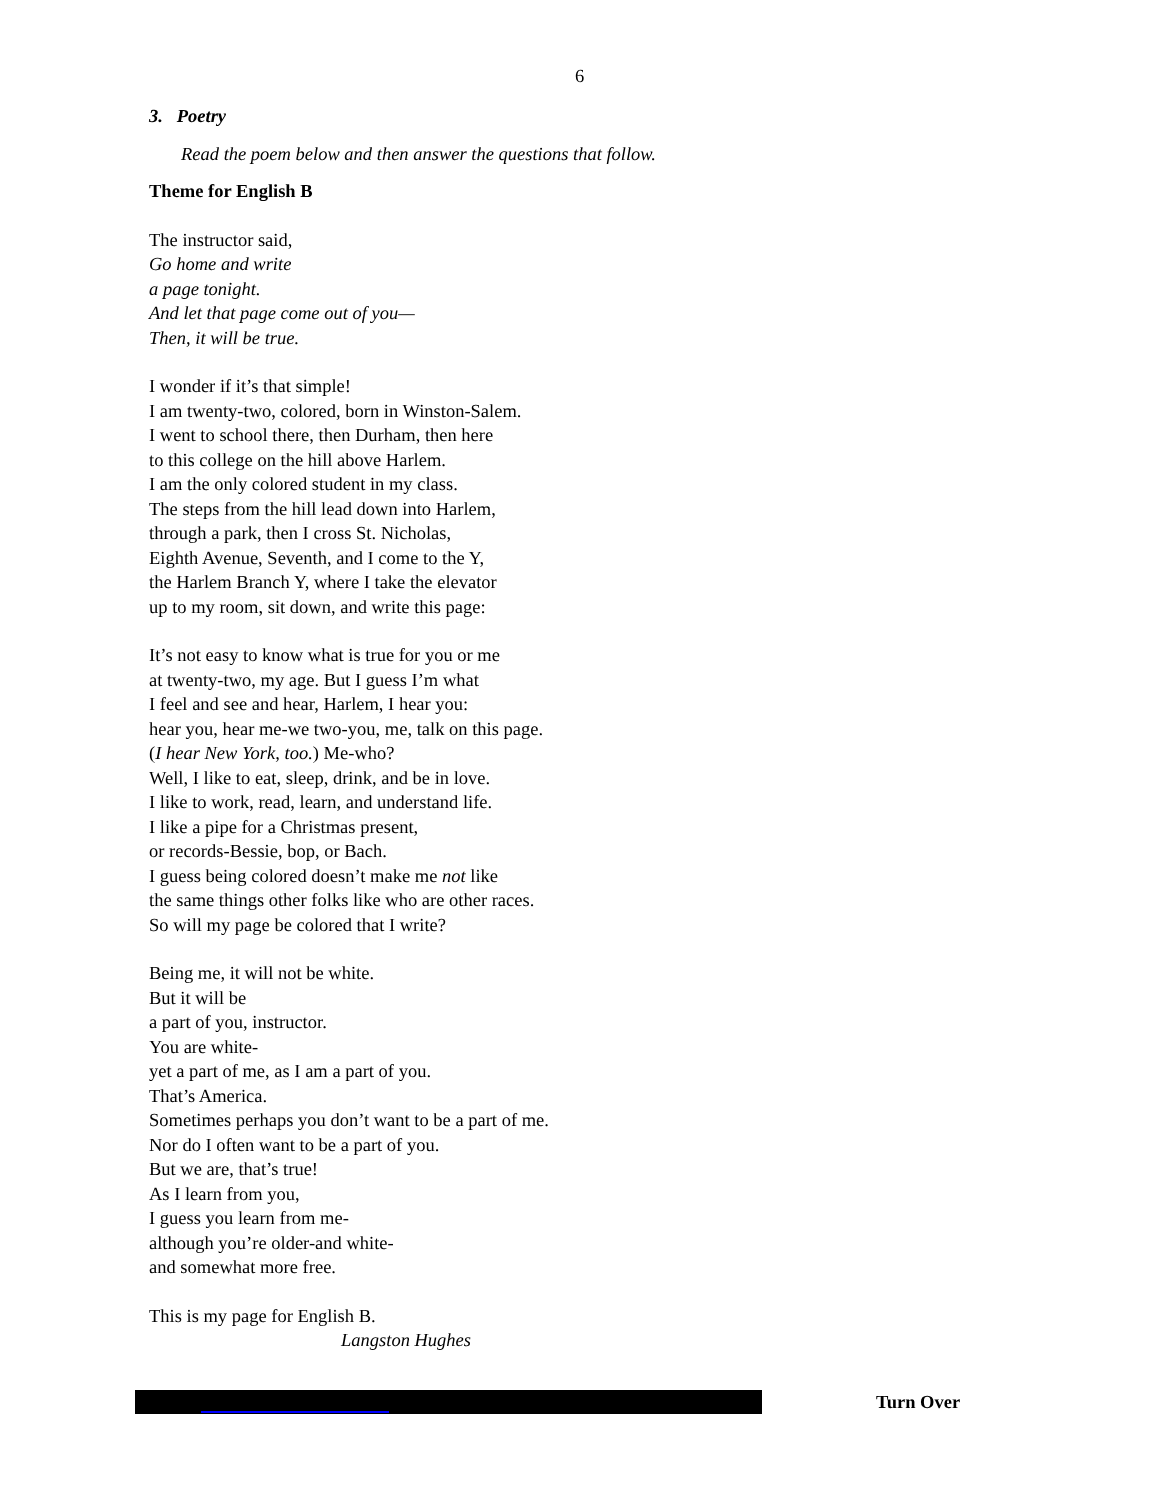6
3. Poetry
Read the poem below and then answer the questions that follow.
Theme for English B
The instructor said,
Go home and write
a page tonight.
And let that page come out of you—
Then, it will be true.
I wonder if it’s that simple!
I am twenty-two, colored, born in Winston-Salem.
I went to school there, then Durham, then here
to this college on the hill above Harlem.
I am the only colored student in my class.
The steps from the hill lead down into Harlem,
through a park, then I cross St. Nicholas,
Eighth Avenue, Seventh, and I come to the Y,
the Harlem Branch Y, where I take the elevator
up to my room, sit down, and write this page:
It’s not easy to know what is true for you or me
at twenty-two, my age. But I guess I’m what
I feel and see and hear, Harlem, I hear you:
hear you, hear me-we two-you, me, talk on this page.
(I hear New York, too.) Me-who?
Well, I like to eat, sleep, drink, and be in love.
I like to work, read, learn, and understand life.
I like a pipe for a Christmas present,
or records-Bessie, bop, or Bach.
I guess being colored doesn’t make me not like
the same things other folks like who are other races.
So will my page be colored that I write?
Being me, it will not be white.
But it will be
a part of you, instructor.
You are white-
yet a part of me, as I am a part of you.
That’s America.
Sometimes perhaps you don’t want to be a part of me.
Nor do I often want to be a part of you.
But we are, that’s true!
As I learn from you,
I guess you learn from me-
although you’re older-and white-
and somewhat more free.
This is my page for English B.
Langston Hughes
Turn Over